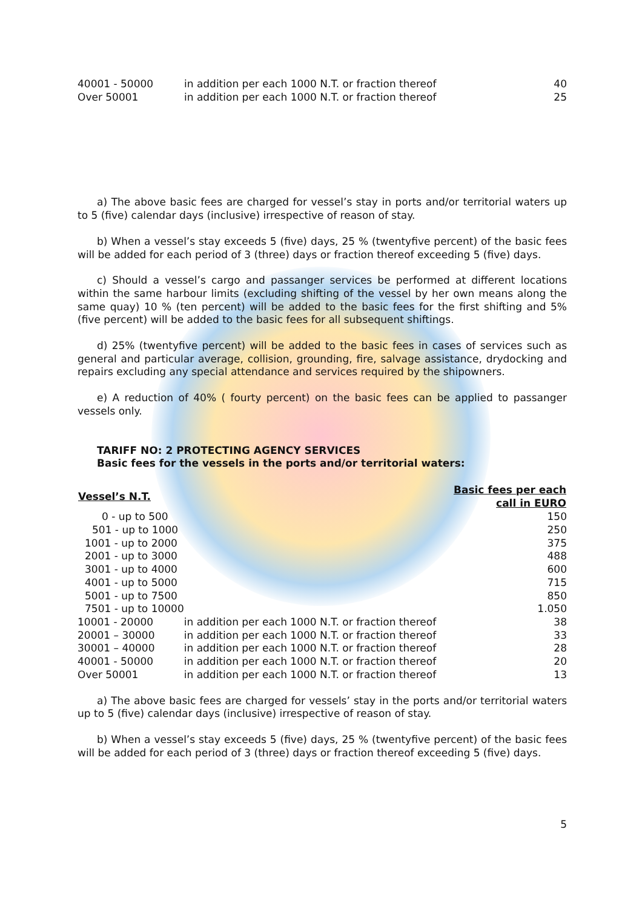| 40001 - 50000 | in addition per each 1000 N.T. or fraction thereof | 40 |
| Over 50001 | in addition per each 1000 N.T. or fraction thereof | 25 |
a) The above basic fees are charged for vessel’s stay in ports and/or territorial waters up to 5 (five) calendar days (inclusive) irrespective of reason of stay.
b) When a vessel’s stay exceeds 5 (five) days, 25 % (twentyfive percent) of the basic fees will be added for each period of 3 (three) days or fraction thereof exceeding 5 (five) days.
c) Should a vessel’s cargo and passanger services be performed at different locations within the same harbour limits (excluding shifting of the vessel by her own means along the same quay) 10 % (ten percent) will be added to the basic fees for the first shifting and 5% (five percent) will be added to the basic fees for all subsequent shiftings.
d) 25% (twentyfive percent) will be added to the basic fees in cases of services such as general and particular average, collision, grounding, fire, salvage assistance, drydocking and repairs excluding any special attendance and services required by the shipowners.
e) A reduction of 40% ( fourty percent) on the basic fees can be applied to passanger vessels only.
TARIFF NO: 2 PROTECTING AGENCY SERVICES
Basic fees for the vessels in the ports and/or territorial waters:
| Vessel’s N.T. | | Basic fees per each call in EURO |
| --- | --- | --- |
| 0 - up to 500 | | 150 |
| 501 - up to 1000 | | 250 |
| 1001 - up to 2000 | | 375 |
| 2001 - up to 3000 | | 488 |
| 3001 - up to 4000 | | 600 |
| 4001 - up to 5000 | | 715 |
| 5001 - up to 7500 | | 850 |
| 7501 - up to 10000 | | 1.050 |
| 10001 - 20000 | in addition per each 1000 N.T. or fraction thereof | 38 |
| 20001 – 30000 | in addition per each 1000 N.T. or fraction thereof | 33 |
| 30001 – 40000 | in addition per each 1000 N.T. or fraction thereof | 28 |
| 40001 - 50000 | in addition per each 1000 N.T. or fraction thereof | 20 |
| Over 50001 | in addition per each 1000 N.T. or fraction thereof | 13 |
a) The above basic fees are charged for vessels’ stay in the ports and/or territorial waters up to 5 (five) calendar days (inclusive) irrespective of reason of stay.
b) When a vessel’s stay exceeds 5 (five) days, 25 % (twentyfive percent) of the basic fees will be added for each period of 3 (three) days or fraction thereof exceeding 5 (five) days.
5